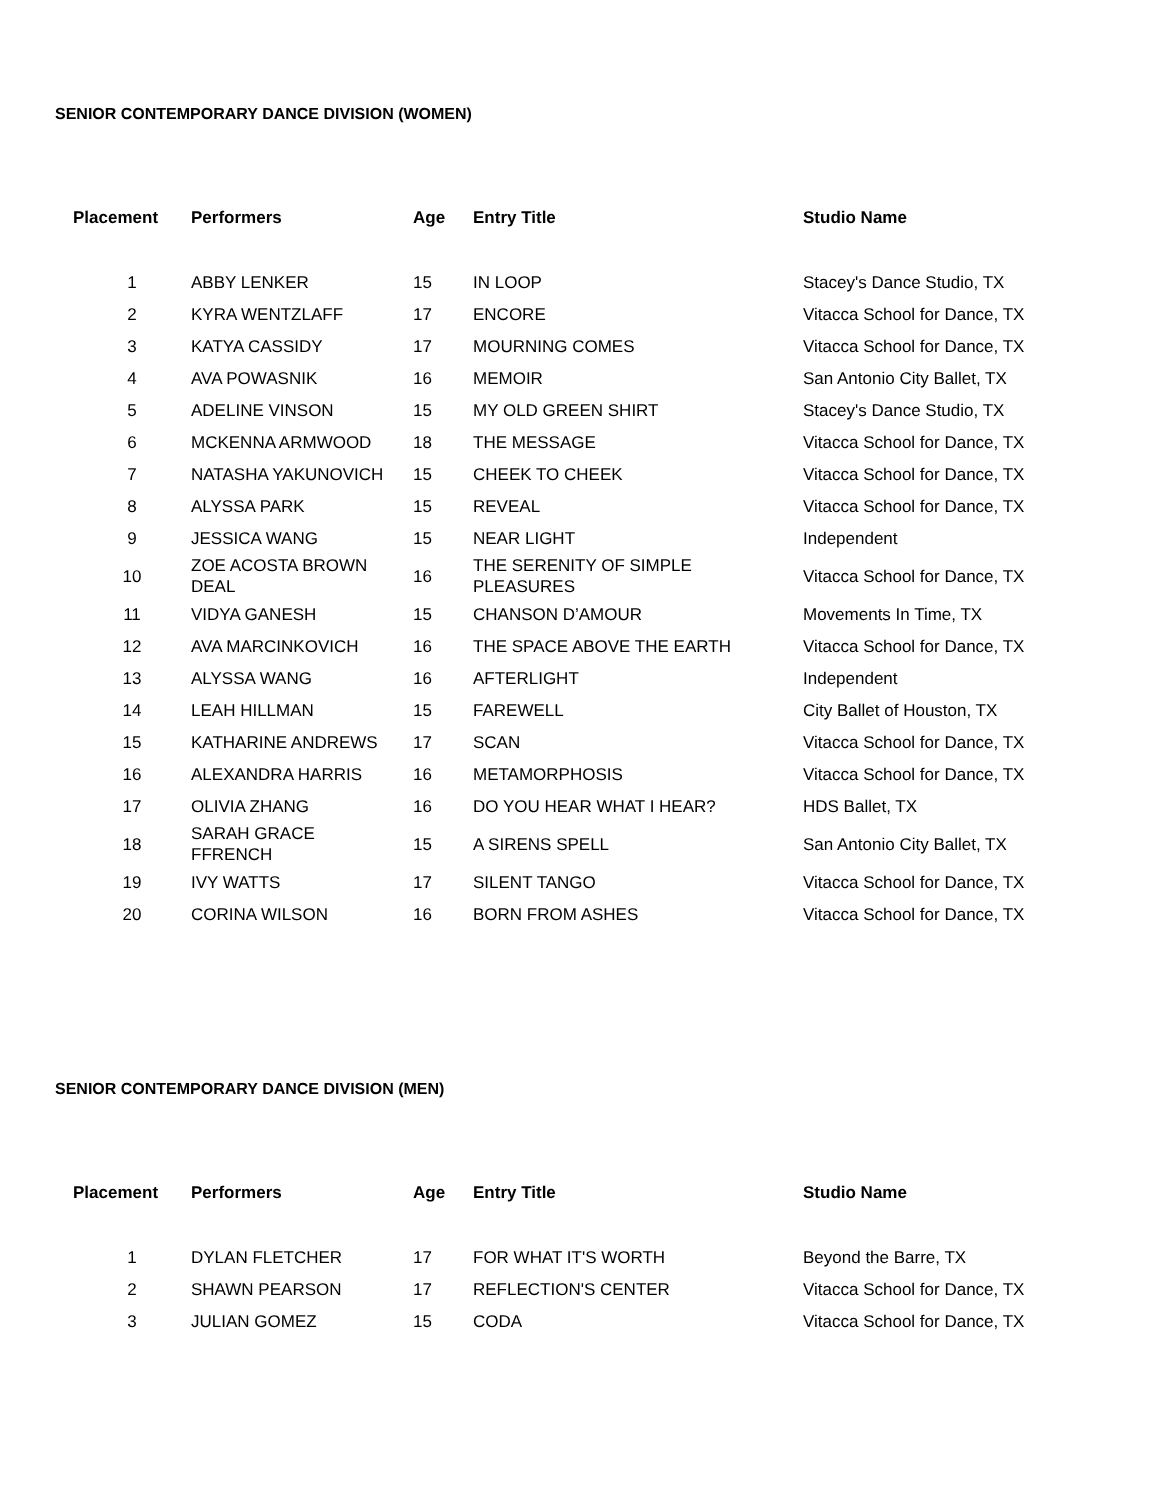SENIOR CONTEMPORARY DANCE DIVISION (WOMEN)
| Placement | Performers | Age | Entry Title | Studio Name |
| --- | --- | --- | --- | --- |
| 1 | ABBY LENKER | 15 | IN LOOP | Stacey's Dance Studio, TX |
| 2 | KYRA WENTZLAFF | 17 | ENCORE | Vitacca School for Dance, TX |
| 3 | KATYA CASSIDY | 17 | MOURNING COMES | Vitacca School for Dance, TX |
| 4 | AVA POWASNIK | 16 | MEMOIR | San Antonio City Ballet, TX |
| 5 | ADELINE VINSON | 15 | MY OLD GREEN SHIRT | Stacey's Dance Studio, TX |
| 6 | MCKENNA ARMWOOD | 18 | THE MESSAGE | Vitacca School for Dance, TX |
| 7 | NATASHA YAKUNOVICH | 15 | CHEEK TO CHEEK | Vitacca School for Dance, TX |
| 8 | ALYSSA PARK | 15 | REVEAL | Vitacca School for Dance, TX |
| 9 | JESSICA WANG | 15 | NEAR LIGHT | Independent |
| 10 | ZOE ACOSTA BROWN DEAL | 16 | THE SERENITY OF SIMPLE PLEASURES | Vitacca School for Dance, TX |
| 11 | VIDYA GANESH | 15 | CHANSON D’AMOUR | Movements In Time, TX |
| 12 | AVA MARCINKOVICH | 16 | THE SPACE ABOVE THE EARTH | Vitacca School for Dance, TX |
| 13 | ALYSSA WANG | 16 | AFTERLIGHT | Independent |
| 14 | LEAH HILLMAN | 15 | FAREWELL | City Ballet of Houston, TX |
| 15 | KATHARINE ANDREWS | 17 | SCAN | Vitacca School for Dance, TX |
| 16 | ALEXANDRA HARRIS | 16 | METAMORPHOSIS | Vitacca School for Dance, TX |
| 17 | OLIVIA ZHANG | 16 | DO YOU HEAR WHAT I HEAR? | HDS Ballet, TX |
| 18 | SARAH GRACE FFRENCH | 15 | A SIRENS SPELL | San Antonio City Ballet, TX |
| 19 | IVY WATTS | 17 | SILENT TANGO | Vitacca School for Dance, TX |
| 20 | CORINA WILSON | 16 | BORN FROM ASHES | Vitacca School for Dance, TX |
SENIOR CONTEMPORARY DANCE DIVISION (MEN)
| Placement | Performers | Age | Entry Title | Studio Name |
| --- | --- | --- | --- | --- |
| 1 | DYLAN FLETCHER | 17 | FOR WHAT IT'S WORTH | Beyond the Barre, TX |
| 2 | SHAWN PEARSON | 17 | REFLECTION'S CENTER | Vitacca School for Dance, TX |
| 3 | JULIAN GOMEZ | 15 | CODA | Vitacca School for Dance, TX |